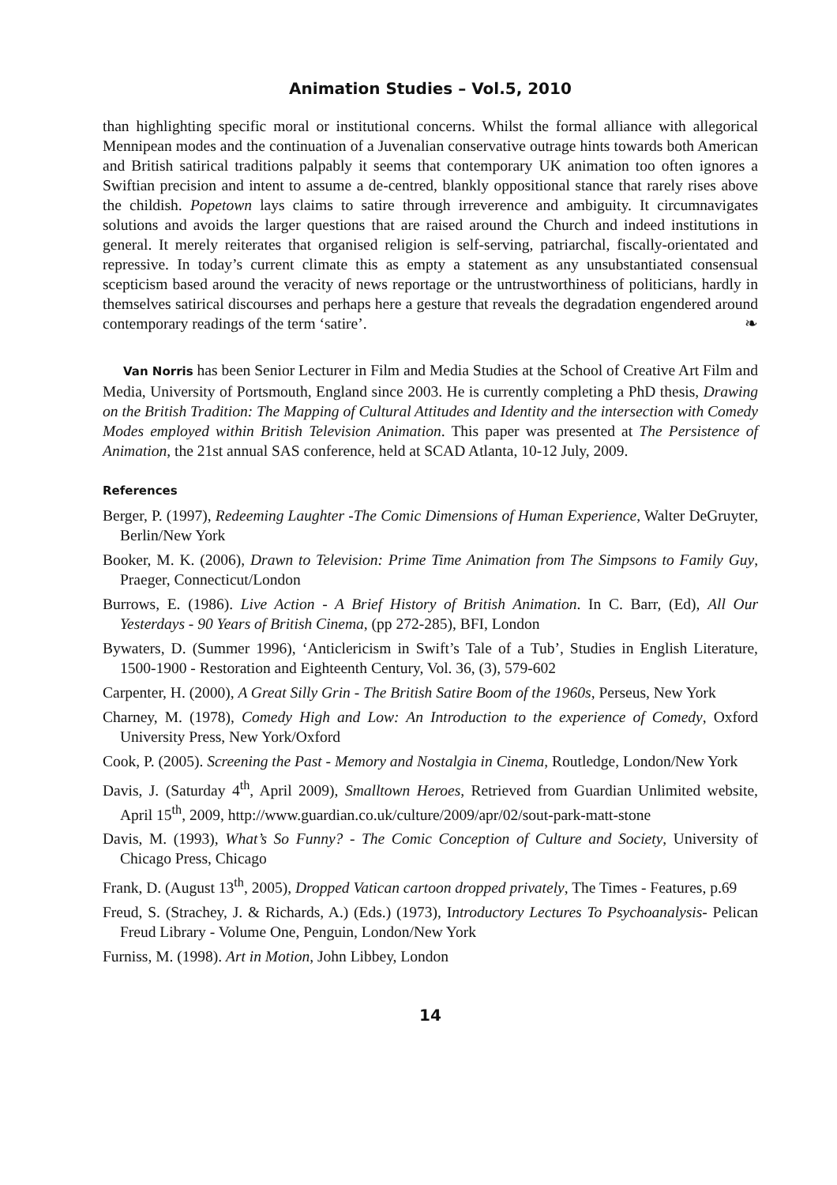Animation Studies – Vol.5, 2010
than highlighting specific moral or institutional concerns. Whilst the formal alliance with allegorical Mennipean modes and the continuation of a Juvenalian conservative outrage hints towards both American and British satirical traditions palpably it seems that contemporary UK animation too often ignores a Swiftian precision and intent to assume a de-centred, blankly oppositional stance that rarely rises above the childish. Popetown lays claims to satire through irreverence and ambiguity. It circumnavigates solutions and avoids the larger questions that are raised around the Church and indeed institutions in general. It merely reiterates that organised religion is self-serving, patriarchal, fiscally-orientated and repressive. In today’s current climate this as empty a statement as any unsubstantiated consensual scepticism based around the veracity of news reportage or the untrustworthiness of politicians, hardly in themselves satirical discourses and perhaps here a gesture that reveals the degradation engendered around contemporary readings of the term ‘satire’. ❧
Van Norris has been Senior Lecturer in Film and Media Studies at the School of Creative Art Film and Media, University of Portsmouth, England since 2003. He is currently completing a PhD thesis, Drawing on the British Tradition: The Mapping of Cultural Attitudes and Identity and the intersection with Comedy Modes employed within British Television Animation. This paper was presented at The Persistence of Animation, the 21st annual SAS conference, held at SCAD Atlanta, 10-12 July, 2009.
References
Berger, P. (1997), Redeeming Laughter -The Comic Dimensions of Human Experience, Walter DeGruyter, Berlin/New York
Booker, M. K. (2006), Drawn to Television: Prime Time Animation from The Simpsons to Family Guy, Praeger, Connecticut/London
Burrows, E. (1986). Live Action - A Brief History of British Animation. In C. Barr, (Ed), All Our Yesterdays - 90 Years of British Cinema, (pp 272-285), BFI, London
Bywaters, D. (Summer 1996), ‘Anticlericism in Swift’s Tale of a Tub’, Studies in English Literature, 1500-1900 - Restoration and Eighteenth Century, Vol. 36, (3), 579-602
Carpenter, H. (2000), A Great Silly Grin - The British Satire Boom of the 1960s, Perseus, New York
Charney, M. (1978), Comedy High and Low: An Introduction to the experience of Comedy, Oxford University Press, New York/Oxford
Cook, P. (2005). Screening the Past - Memory and Nostalgia in Cinema, Routledge, London/New York
Davis, J. (Saturday 4<sup>th</sup>, April 2009), Smalltown Heroes, Retrieved from Guardian Unlimited website, April 15<sup>th</sup>, 2009, http://www.guardian.co.uk/culture/2009/apr/02/sout-park-matt-stone
Davis, M. (1993), What’s So Funny? - The Comic Conception of Culture and Society, University of Chicago Press, Chicago
Frank, D. (August 13<sup>th</sup>, 2005), Dropped Vatican cartoon dropped privately, The Times - Features, p.69
Freud, S. (Strachey, J. & Richards, A.) (Eds.) (1973), Introductory Lectures To Psychoanalysis- Pelican Freud Library - Volume One, Penguin, London/New York
Furniss, M. (1998). Art in Motion, John Libbey, London
14